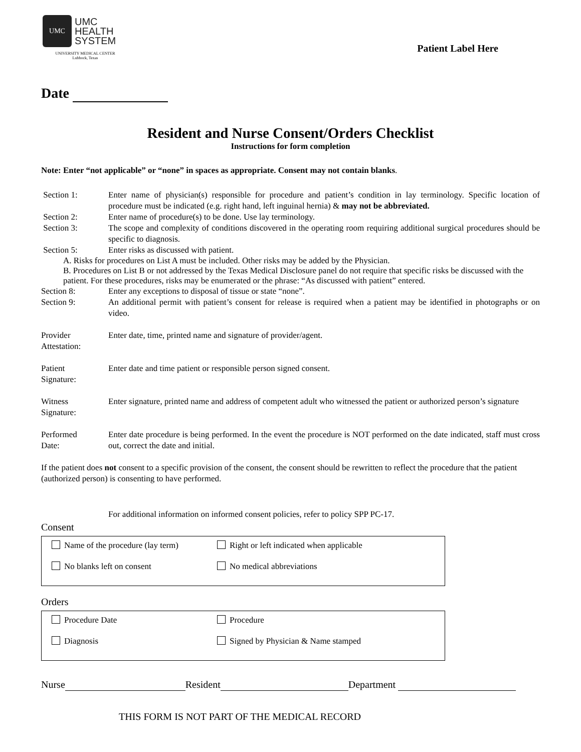UMC
UMC
HEALTH
SYSTEM
UNIVERSITY MEDICAL CENTER
Lubbock, Texas
Patient Label Here
Date
Resident and Nurse Consent/Orders Checklist
Instructions for form completion
Note: Enter “not applicable” or “none” in spaces as appropriate. Consent may not contain blanks.
Section 1: Enter name of physician(s) responsible for procedure and patient’s condition in lay terminology. Specific location of procedure must be indicated (e.g. right hand, left inguinal hernia) & may not be abbreviated.
Section 2: Enter name of procedure(s) to be done. Use lay terminology.
Section 3: The scope and complexity of conditions discovered in the operating room requiring additional surgical procedures should be specific to diagnosis.
Section 5: Enter risks as discussed with patient.
A. Risks for procedures on List A must be included. Other risks may be added by the Physician.
B. Procedures on List B or not addressed by the Texas Medical Disclosure panel do not require that specific risks be discussed with the patient. For these procedures, risks may be enumerated or the phrase: “As discussed with patient” entered.
Section 8: Enter any exceptions to disposal of tissue or state “none”.
Section 9: An additional permit with patient’s consent for release is required when a patient may be identified in photographs or on video.
Provider
Attestation:
Enter date, time, printed name and signature of provider/agent.
Patient
Signature:
Enter date and time patient or responsible person signed consent.
Witness
Signature:
Enter signature, printed name and address of competent adult who witnessed the patient or authorized person’s signature
Performed
Date:
Enter date procedure is being performed. In the event the procedure is NOT performed on the date indicated, staff must cross out, correct the date and initial.
If the patient does not consent to a specific provision of the consent, the consent should be rewritten to reflect the procedure that the patient (authorized person) is consenting to have performed.
For additional information on informed consent policies, refer to policy SPP PC-17.
Consent
Name of the procedure (lay term)
Right or left indicated when applicable
No blanks left on consent
No medical abbreviations
Orders
Procedure Date
Procedure
Diagnosis
Signed by Physician & Name stamped
Nurse Resident Department
THIS FORM IS NOT PART OF THE MEDICAL RECORD